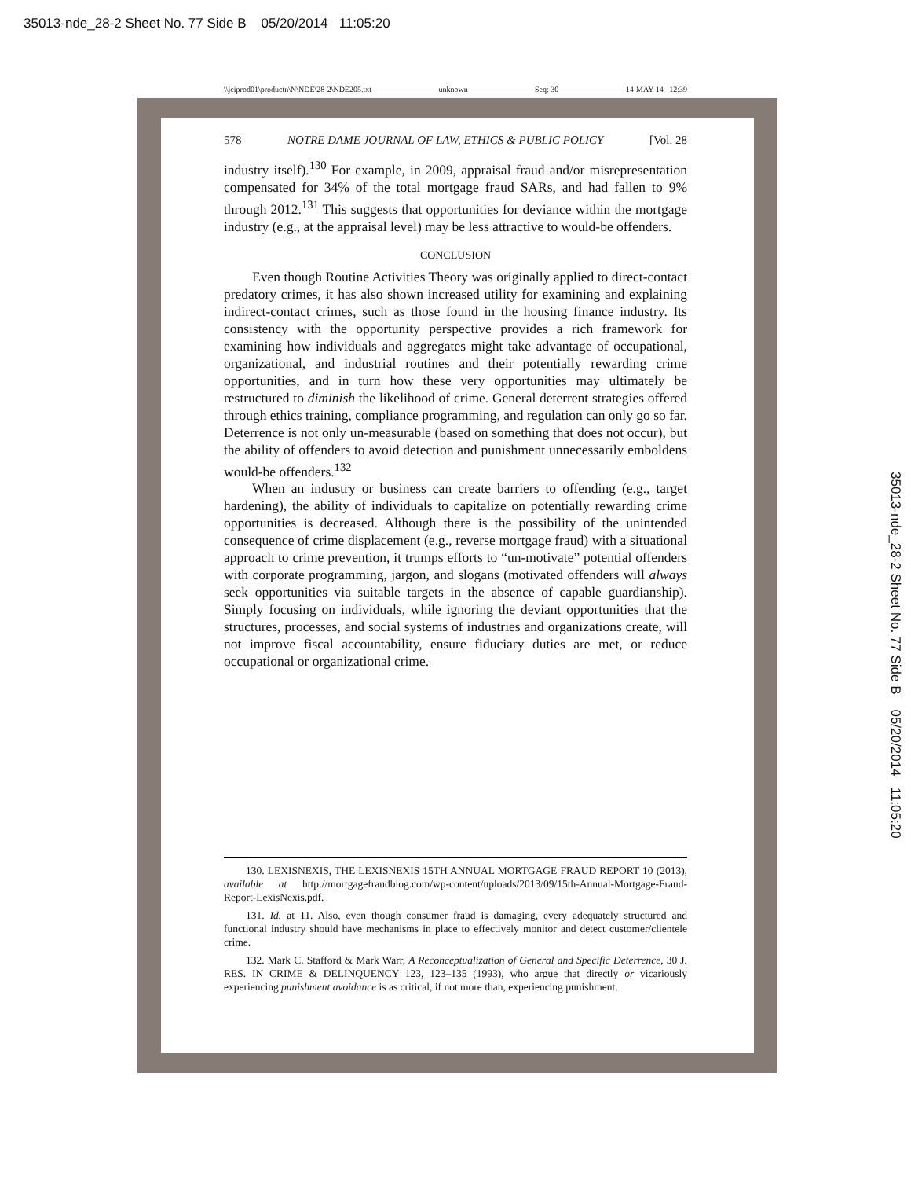35013-nde_28-2 Sheet No. 77 Side B 05/20/2014 11:05:20
\\jciprod01\productn\N\NDE\28-2\NDE205.txt unknown Seq: 30 14-MAY-14 12:39
578 NOTRE DAME JOURNAL OF LAW, ETHICS & PUBLIC POLICY [Vol. 28
industry itself).<sup>130</sup> For example, in 2009, appraisal fraud and/or misrepresentation compensated for 34% of the total mortgage fraud SARs, and had fallen to 9% through 2012.<sup>131</sup> This suggests that opportunities for deviance within the mortgage industry (e.g., at the appraisal level) may be less attractive to would-be offenders.
CONCLUSION
Even though Routine Activities Theory was originally applied to direct-contact predatory crimes, it has also shown increased utility for examining and explaining indirect-contact crimes, such as those found in the housing finance industry. Its consistency with the opportunity perspective provides a rich framework for examining how individuals and aggregates might take advantage of occupational, organizational, and industrial routines and their potentially rewarding crime opportunities, and in turn how these very opportunities may ultimately be restructured to diminish the likelihood of crime. General deterrent strategies offered through ethics training, compliance programming, and regulation can only go so far. Deterrence is not only un-measurable (based on something that does not occur), but the ability of offenders to avoid detection and punishment unnecessarily emboldens would-be offenders.<sup>132</sup>
When an industry or business can create barriers to offending (e.g., target hardening), the ability of individuals to capitalize on potentially rewarding crime opportunities is decreased. Although there is the possibility of the unintended consequence of crime displacement (e.g., reverse mortgage fraud) with a situational approach to crime prevention, it trumps efforts to “un-motivate” potential offenders with corporate programming, jargon, and slogans (motivated offenders will always seek opportunities via suitable targets in the absence of capable guardianship). Simply focusing on individuals, while ignoring the deviant opportunities that the structures, processes, and social systems of industries and organizations create, will not improve fiscal accountability, ensure fiduciary duties are met, or reduce occupational or organizational crime.
130. LEXISNEXIS, THE LEXISNEXIS 15TH ANNUAL MORTGAGE FRAUD REPORT 10 (2013), available at http://mortgagefraudblog.com/wp-content/uploads/2013/09/15th-Annual-Mortgage-Fraud-Report-LexisNexis.pdf.
131. Id. at 11. Also, even though consumer fraud is damaging, every adequately structured and functional industry should have mechanisms in place to effectively monitor and detect customer/clientele crime.
132. Mark C. Stafford & Mark Warr, A Reconceptualization of General and Specific Deterrence, 30 J. RES. IN CRIME & DELINQUENCY 123, 123–135 (1993), who argue that directly or vicariously experiencing punishment avoidance is as critical, if not more than, experiencing punishment.
35013-nde_28-2 Sheet No. 77 Side B 05/20/2014 11:05:20